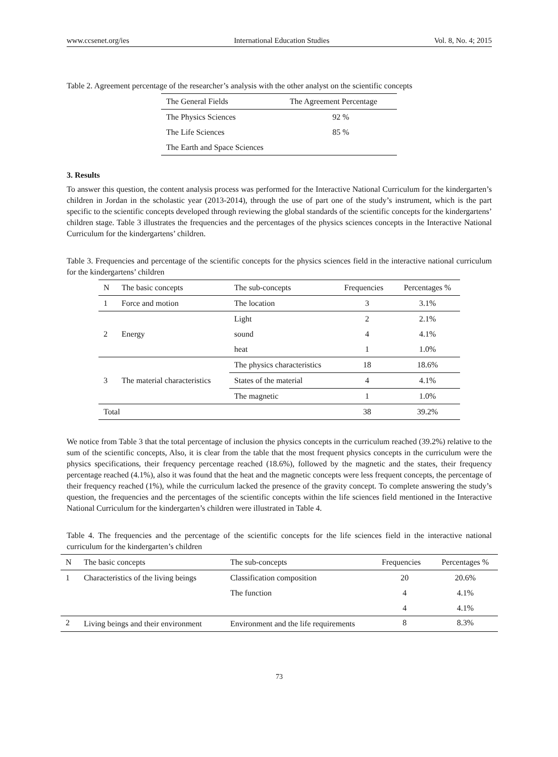www.ccsenet.org/ies International Education Studies Vol. 8, No. 4; 2015
Table 2. Agreement percentage of the researcher’s analysis with the other analyst on the scientific concepts
| The General Fields | The Agreement Percentage |
| --- | --- |
| The Physics Sciences | 92 % |
| The Life Sciences | 85 % |
| The Earth and Space Sciences | |
3. Results
To answer this question, the content analysis process was performed for the Interactive National Curriculum for the kindergarten’s children in Jordan in the scholastic year (2013-2014), through the use of part one of the study’s instrument, which is the part specific to the scientific concepts developed through reviewing the global standards of the scientific concepts for the kindergartens’ children stage. Table 3 illustrates the frequencies and the percentages of the physics sciences concepts in the Interactive National Curriculum for the kindergartens’ children.
Table 3. Frequencies and percentage of the scientific concepts for the physics sciences field in the interactive national curriculum for the kindergartens’ children
| N | The basic concepts | The sub-concepts | Frequencies | Percentages % |
| --- | --- | --- | --- | --- |
| 1 | Force and motion | The location | 3 | 3.1% |
| 2 | Energy | Light | 2 | 2.1% |
| | | sound | 4 | 4.1% |
| | | heat | 1 | 1.0% |
| 3 | The material characteristics | The physics characteristics | 18 | 18.6% |
| | | States of the material | 4 | 4.1% |
| | | The magnetic | 1 | 1.0% |
| Total | | | 38 | 39.2% |
We notice from Table 3 that the total percentage of inclusion the physics concepts in the curriculum reached (39.2%) relative to the sum of the scientific concepts, Also, it is clear from the table that the most frequent physics concepts in the curriculum were the physics specifications, their frequency percentage reached (18.6%), followed by the magnetic and the states, their frequency percentage reached (4.1%), also it was found that the heat and the magnetic concepts were less frequent concepts, the percentage of their frequency reached (1%), while the curriculum lacked the presence of the gravity concept. To complete answering the study’s question, the frequencies and the percentages of the scientific concepts within the life sciences field mentioned in the Interactive National Curriculum for the kindergarten’s children were illustrated in Table 4.
Table 4. The frequencies and the percentage of the scientific concepts for the life sciences field in the interactive national curriculum for the kindergarten’s children
| N | The basic concepts | The sub-concepts | Frequencies | Percentages % |
| --- | --- | --- | --- | --- |
| 1 | Characteristics of the living beings | Classification composition | 20 | 20.6% |
| | | The function | 4 | 4.1% |
| | | | 4 | 4.1% |
| 2 | Living beings and their environment | Environment and the life requirements | 8 | 8.3% |
73